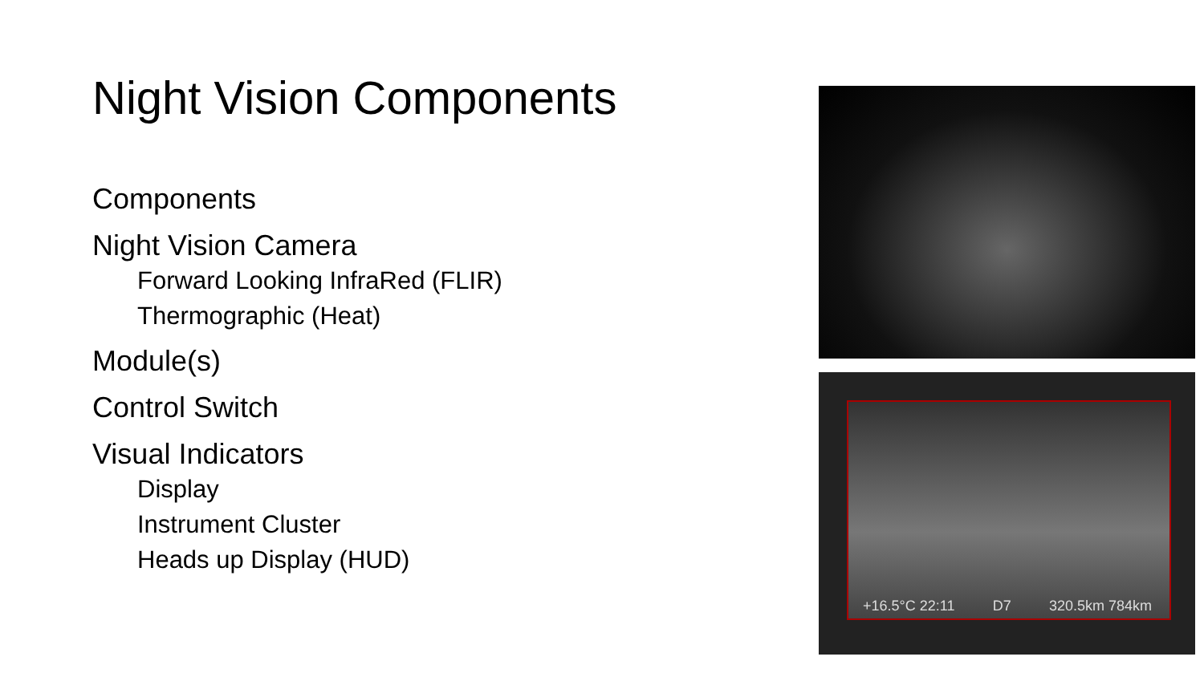Night Vision Components
Components
Night Vision Camera
Forward Looking InfraRed (FLIR)
Thermographic (Heat)
Module(s)
Control Switch
Visual Indicators
Display
Instrument Cluster
Heads up Display (HUD)
+16.5°C 22:11 D7 320.5km 784km